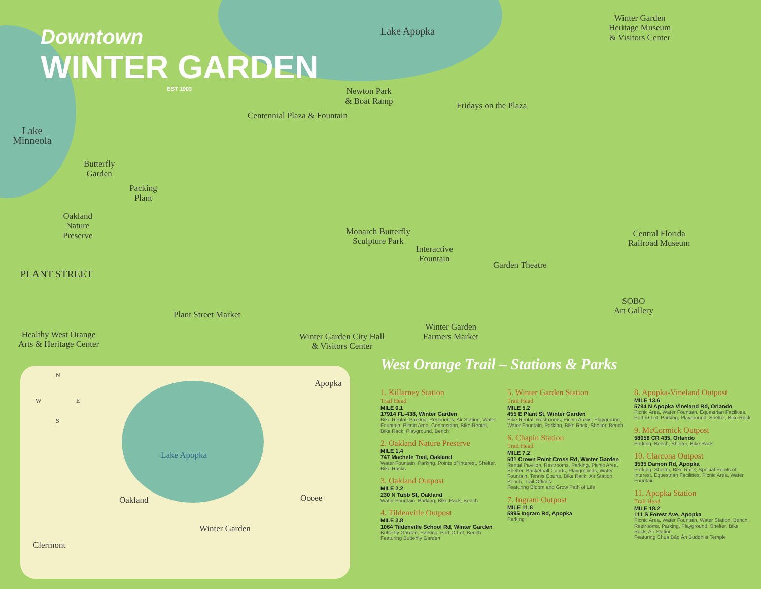Downtown
WINTER GARDEN
EST 1903
Lake Apopka
Lake
Minneola
Winter Garden
Heritage Museum
& Visitors Center
Newton Park
& Boat Ramp
Fridays on the Plaza
Centennial Plaza & Fountain
Butterfly
Garden
Packing
Plant
Oakland
Nature
Preserve
Monarch Butterfly
Sculpture Park
Interactive
Fountain
Central Florida
Railroad Museum
Garden Theatre
PLANT STREET
SOBO
Art Gallery
Plant Street Market
Winter Garden
Farmers Market
Healthy West Orange
Arts & Heritage Center
Winter Garden City Hall
& Visitors Center
N
W E
S
Apopka
Lake Apopka
Oakland Ocoee
Winter Garden
Clermont
West Orange Trail – Stations & Parks
1. Killarney Station
Trail Head
MILE 0.1
17914 FL-438, Winter Garden
Bike Rental, Parking, Restrooms, Air Station, Water Fountain, Picnic Area, Concession, Bike Rental, Bike Rack, Playground, Bench
2. Oakland Nature Preserve
MILE 1.4
747 Machete Trail, Oakland
Water Fountain, Parking, Points of Interest, Shelter, Bike Racks
3. Oakland Outpost
MILE 2.2
230 N Tubb St, Oakland
Water Fountain, Parking, Bike Rack, Bench
4. Tildenville Outpost
MILE 3.8
1064 Tildenville School Rd, Winter Garden
Butterfly Garden, Parking, Port-O-Let, Bench
Featuring Butterfly Garden
5. Winter Garden Station
Trail Head
MILE 5.2
455 E Plant St, Winter Garden
Bike Rental, Restrooms, Picnic Areas, Playground, Water Fountain, Parking, Bike Rack, Shelter, Bench
6. Chapin Station
Trail Head
MILE 7.2
501 Crown Point Cross Rd, Winter Garden
Rental Pavilion, Restrooms, Parking, Picnic Area, Shelter, Basketball Courts, Playgrounds, Water Fountain, Tennis Courts, Bike Rack, Air Station, Bench, Trail Offices
Featuring Bloom and Grow Path of Life
7. Ingram Outpost
MILE 11.8
5995 Ingram Rd, Apopka
Parking
8. Apopka-Vineland Outpost
MILE 13.6
5794 N Apopka Vineland Rd, Orlando
Picnic Area, Water Fountain, Equestrian Facilities, Port-O-Let, Parking, Playground, Shelter, Bike Rack
9. McCormick Outpost
58058 CR 435, Orlando
Parking, Bench, Shelter, Bike Rack
10. Clarcona Outpost
3535 Damon Rd, Apopka
Parking, Shelter, Bike Rack, Special Points of Interest, Equestrian Facilities, Picnic Area, Water Fountain
11. Apopka Station
Trail Head
MILE 18.2
111 S Forest Ave, Apopka
Picnic Area, Water Fountain, Water Station, Bench, Restrooms, Parking, Playground, Shelter, Bike Rack, Air Station
Featuring Chùa Bảo Ân Buddhist Temple